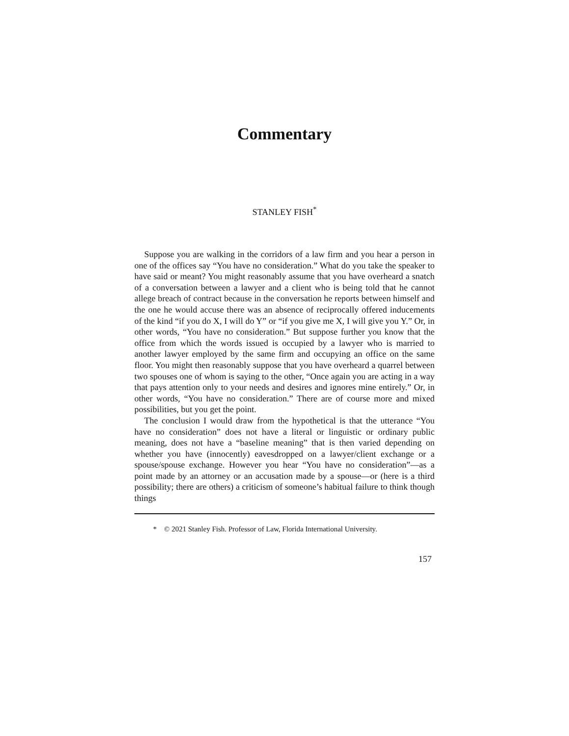Commentary
STANLEY FISH<sup>*</sup>
Suppose you are walking in the corridors of a law firm and you hear a person in one of the offices say “You have no consideration.” What do you take the speaker to have said or meant? You might reasonably assume that you have overheard a snatch of a conversation between a lawyer and a client who is being told that he cannot allege breach of contract because in the conversation he reports between himself and the one he would accuse there was an absence of reciprocally offered inducements of the kind “if you do X, I will do Y” or “if you give me X, I will give you Y.” Or, in other words, “You have no consideration.” But suppose further you know that the office from which the words issued is occupied by a lawyer who is married to another lawyer employed by the same firm and occupying an office on the same floor. You might then reasonably suppose that you have overheard a quarrel between two spouses one of whom is saying to the other, “Once again you are acting in a way that pays attention only to your needs and desires and ignores mine entirely.” Or, in other words, “You have no consideration.” There are of course more and mixed possibilities, but you get the point.
The conclusion I would draw from the hypothetical is that the utterance “You have no consideration” does not have a literal or linguistic or ordinary public meaning, does not have a “baseline meaning” that is then varied depending on whether you have (innocently) eavesdropped on a lawyer/client exchange or a spouse/spouse exchange. However you hear “You have no consideration”—as a point made by an attorney or an accusation made by a spouse—or (here is a third possibility; there are others) a criticism of someone’s habitual failure to think though things
* © 2021 Stanley Fish. Professor of Law, Florida International University.
157